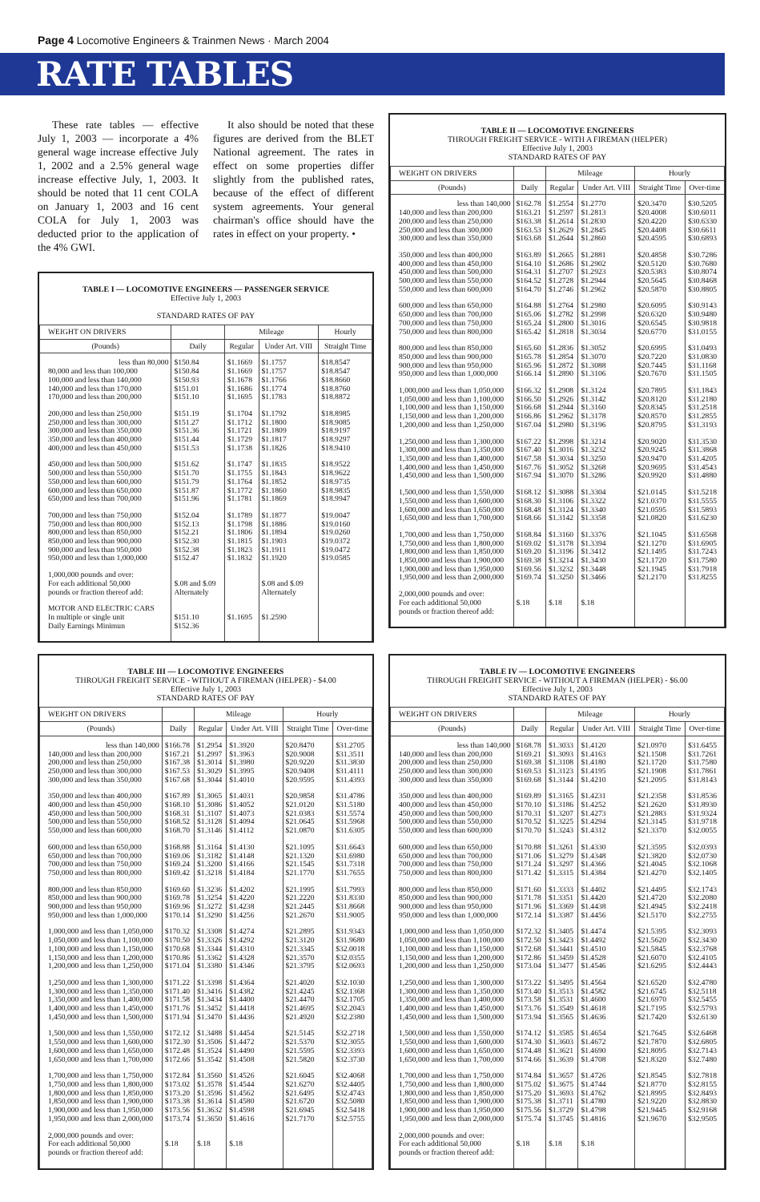Page 4 Locomotive Engineers & Trainmen News · March 2004
RATE TABLES
These rate tables — effective July 1, 2003 — incorporate a 4% general wage increase effective July 1, 2002 and a 2.5% general wage increase effective July, 1, 2003. It should be noted that 11 cent COLA on January 1, 2003 and 16 cent COLA for July 1, 2003 was deducted prior to the application of the 4% GWI.
It also should be noted that these figures are derived from the BLET National agreement. The rates in effect on some properties differ slightly from the published rates, because of the effect of different system agreements. Your general chairman's office should have the rates in effect on your property. •
TABLE I — LOCOMOTIVE ENGINEERS — PASSENGER SERVICE
Effective July 1, 2003
STANDARD RATES OF PAY
| WEIGHT ON DRIVERS | | Mileage | | Hourly |
| --- | --- | --- | --- | --- |
| (Pounds) | Daily | Regular | Under Art. VIII | Straight Time |
| less than 80,000 | $150.84 | $1.1669 | $1.1757 | $18.8547 |
| 80,000 and less than 100,000 | $150.84 | $1.1669 | $1.1757 | $18.8547 |
| 100,000 and less than 140,000 | $150.93 | $1.1678 | $1.1766 | $18.8660 |
| 140,000 and less than 170,000 | $151.01 | $1.1686 | $1.1774 | $18.8760 |
| 170,000 and less than 200,000 | $151.10 | $1.1695 | $1.1783 | $18.8872 |
| 200,000 and less than 250,000 | $151.19 | $1.1704 | $1.1792 | $18.8985 |
| 250,000 and less than 300,000 | $151.27 | $1.1712 | $1.1800 | $18.9085 |
| 300,000 and less than 350,000 | $151.36 | $1.1721 | $1.1809 | $18.9197 |
| 350,000 and less than 400,000 | $151.44 | $1.1729 | $1.1817 | $18.9297 |
| 400,000 and less than 450,000 | $151.53 | $1.1738 | $1.1826 | $18.9410 |
| 450,000 and less than 500,000 | $151.62 | $1.1747 | $1.1835 | $18.9522 |
| 500,000 and less than 550,000 | $151.70 | $1.1755 | $1.1843 | $18.9622 |
| 550,000 and less than 600,000 | $151.79 | $1.1764 | $1.1852 | $18.9735 |
| 600,000 and less than 650,000 | $151.87 | $1.1772 | $1.1860 | $18.9835 |
| 650,000 and less than 700,000 | $151.96 | $1.1781 | $1.1869 | $18.9947 |
| 700,000 and less than 750,000 | $152.04 | $1.1789 | $1.1877 | $19.0047 |
| 750,000 and less than 800,000 | $152.13 | $1.1798 | $1.1886 | $19.0160 |
| 800,000 and less than 850,000 | $152.21 | $1.1806 | $1.1894 | $19.0260 |
| 850,000 and less than 900,000 | $152.30 | $1.1815 | $1.1903 | $19.0372 |
| 900,000 and less than 950,000 | $152.38 | $1.1823 | $1.1911 | $19.0472 |
| 950,000 and less than 1,000,000 | $152.47 | $1.1832 | $1.1920 | $19.0585 |
| 1,000,000 pounds and over: For each additional 50,000 pounds or fraction thereof add: | $.08 and $.09 Alternately | | $.08 and $.09 Alternately | |
| MOTOR AND ELECTRIC CARS In multiple or single unit Daily Earnings Minimun | $151.10 $152.36 | $1.1695 | $1.2590 | |
TABLE II — LOCOMOTIVE ENGINEERS
THROUGH FREIGHT SERVICE - WITH A FIREMAN (HELPER)
Effective July 1, 2003
STANDARD RATES OF PAY
| WEIGHT ON DRIVERS | | Mileage | | Hourly | |
| --- | --- | --- | --- | --- | --- |
| (Pounds) | Daily | Regular | Under Art. VIII | Straight Time | Over-time |
| less than 140,000 | $162.78 | $1.2554 | $1.2770 | $20.3470 | $30.5205 |
| 140,000 and less than 200,000 | $163.21 | $1.2597 | $1.2813 | $20.4008 | $30.6011 |
| 200,000 and less than 250,000 | $163.38 | $1.2614 | $1.2830 | $20.4220 | $30.6330 |
| 250,000 and less than 300,000 | $163.53 | $1.2629 | $1.2845 | $20.4408 | $30.6611 |
| 300,000 and less than 350,000 | $163.68 | $1.2644 | $1.2860 | $20.4595 | $30.6893 |
| 350,000 and less than 400,000 | $163.89 | $1.2665 | $1.2881 | $20.4858 | $30.7286 |
| 400,000 and less than 450,000 | $164.10 | $1.2686 | $1.2902 | $20.5120 | $30.7680 |
| 450,000 and less than 500,000 | $164.31 | $1.2707 | $1.2923 | $20.5383 | $30.8074 |
| 500,000 and less than 550,000 | $164.52 | $1.2728 | $1.2944 | $20.5645 | $30.8468 |
| 550,000 and less than 600,000 | $164.70 | $1.2746 | $1.2962 | $20.5870 | $30.8805 |
| 600,000 and less than 650,000 | $164.88 | $1.2764 | $1.2980 | $20.6095 | $30.9143 |
| 650,000 and less than 700,000 | $165.06 | $1.2782 | $1.2998 | $20.6320 | $30.9480 |
| 700,000 and less than 750,000 | $165.24 | $1.2800 | $1.3016 | $20.6545 | $30.9818 |
| 750,000 and less than 800,000 | $165.42 | $1.2818 | $1.3034 | $20.6770 | $31.0155 |
| 800,000 and less than 850,000 | $165.60 | $1.2836 | $1.3052 | $20.6995 | $31.0493 |
| 850,000 and less than 900,000 | $165.78 | $1.2854 | $1.3070 | $20.7220 | $31.0830 |
| 900,000 and less than 950,000 | $165.96 | $1.2872 | $1.3088 | $20.7445 | $31.1168 |
| 950,000 and less than 1,000,000 | $166.14 | $1.2890 | $1.3106 | $20.7670 | $31.1505 |
| 1,000,000 and less than 1,050,000 | $166.32 | $1.2908 | $1.3124 | $20.7895 | $31.1843 |
| 1,050,000 and less than 1,100,000 | $166.50 | $1.2926 | $1.3142 | $20.8120 | $31.2180 |
| 1,100,000 and less than 1,150,000 | $166.68 | $1.2944 | $1.3160 | $20.8345 | $31.2518 |
| 1,150,000 and less than 1,200,000 | $166.86 | $1.2962 | $1.3178 | $20.8570 | $31.2855 |
| 1,200,000 and less than 1,250,000 | $167.04 | $1.2980 | $1.3196 | $20.8795 | $31.3193 |
| 1,250,000 and less than 1,300,000 | $167.22 | $1.2998 | $1.3214 | $20.9020 | $31.3530 |
| 1,300,000 and less than 1,350,000 | $167.40 | $1.3016 | $1.3232 | $20.9245 | $31.3868 |
| 1,350,000 and less than 1,400,000 | $167.58 | $1.3034 | $1.3250 | $20.9470 | $31.4205 |
| 1,400,000 and less than 1,450,000 | $167.76 | $1.3052 | $1.3268 | $20.9695 | $31.4543 |
| 1,450,000 and less than 1,500,000 | $167.94 | $1.3070 | $1.3286 | $20.9920 | $31.4880 |
| 1,500,000 and less than 1,550,000 | $168.12 | $1.3088 | $1.3304 | $21.0145 | $31.5218 |
| 1,550,000 and less than 1,600,000 | $168.30 | $1.3106 | $1.3322 | $21.0370 | $31.5555 |
| 1,600,000 and less than 1,650,000 | $168.48 | $1.3124 | $1.3340 | $21.0595 | $31.5893 |
| 1,650,000 and less than 1,700,000 | $168.66 | $1.3142 | $1.3358 | $21.0820 | $31.6230 |
| 1,700,000 and less than 1,750,000 | $168.84 | $1.3160 | $1.3376 | $21.1045 | $31.6568 |
| 1,750,000 and less than 1,800,000 | $169.02 | $1.3178 | $1.3394 | $21.1270 | $31.6905 |
| 1,800,000 and less than 1,850,000 | $169.20 | $1.3196 | $1.3412 | $21.1495 | $31.7243 |
| 1,850,000 and less than 1,900,000 | $169.38 | $1.3214 | $1.3430 | $21.1720 | $31.7580 |
| 1,900,000 and less than 1,950,000 | $169.56 | $1.3232 | $1.3448 | $21.1945 | $31.7918 |
| 1,950,000 and less than 2,000,000 | $169.74 | $1.3250 | $1.3466 | $21.2170 | $31.8255 |
| 2,000,000 pounds and over: For each additional 50,000 pounds or fraction thereof add: | $.18 | $.18 | $.18 | | |
TABLE III — LOCOMOTIVE ENGINEERS
THROUGH FREIGHT SERVICE - WITHOUT A FIREMAN (HELPER) - $4.00
Effective July 1, 2003
STANDARD RATES OF PAY
| WEIGHT ON DRIVERS | | Mileage | | Hourly | |
| --- | --- | --- | --- | --- | --- |
| (Pounds) | Daily | Regular | Under Art. VIII | Straight Time | Over-time |
| less than 140,000 | $166.78 | $1.2954 | $1.3920 | $20.8470 | $31.2705 |
| 140,000 and less than 200,000 | $167.21 | $1.2997 | $1.3963 | $20.9008 | $31.3511 |
| 200,000 and less than 250,000 | $167.38 | $1.3014 | $1.3980 | $20.9220 | $31.3830 |
| 250,000 and less than 300,000 | $167.53 | $1.3029 | $1.3995 | $20.9408 | $31.4111 |
| 300,000 and less than 350,000 | $167.68 | $1.3044 | $1.4010 | $20.9595 | $31.4393 |
| 350,000 and less than 400,000 | $167.89 | $1.3065 | $1.4031 | $20.9858 | $31.4786 |
| 400,000 and less than 450,000 | $168.10 | $1.3086 | $1.4052 | $21.0120 | $31.5180 |
| 450,000 and less than 500,000 | $168.31 | $1.3107 | $1.4073 | $21.0383 | $31.5574 |
| 500,000 and less than 550,000 | $168.52 | $1.3128 | $1.4094 | $21.0645 | $31.5968 |
| 550,000 and less than 600,000 | $168.70 | $1.3146 | $1.4112 | $21.0870 | $31.6305 |
| 600,000 and less than 650,000 | $168.88 | $1.3164 | $1.4130 | $21.1095 | $31.6643 |
| 650,000 and less than 700,000 | $169.06 | $1.3182 | $1.4148 | $21.1320 | $31.6980 |
| 700,000 and less than 750,000 | $169.24 | $1.3200 | $1.4166 | $21.1545 | $31.7318 |
| 750,000 and less than 800,000 | $169.42 | $1.3218 | $1.4184 | $21.1770 | $31.7655 |
| 800,000 and less than 850,000 | $169.60 | $1.3236 | $1.4202 | $21.1995 | $31.7993 |
| 850,000 and less than 900,000 | $169.78 | $1.3254 | $1.4220 | $21.2220 | $31.8330 |
| 900,000 and less than 950,000 | $169.96 | $1.3272 | $1.4238 | $21.2445 | $31.8668 |
| 950,000 and less than 1,000,000 | $170.14 | $1.3290 | $1.4256 | $21.2670 | $31.9005 |
| 1,000,000 and less than 1,050,000 | $170.32 | $1.3308 | $1.4274 | $21.2895 | $31.9343 |
| 1,050,000 and less than 1,100,000 | $170.50 | $1.3326 | $1.4292 | $21.3120 | $31.9680 |
| 1,100,000 and less than 1,150,000 | $170.68 | $1.3344 | $1.4310 | $21.3345 | $32.0018 |
| 1,150,000 and less than 1,200,000 | $170.86 | $1.3362 | $1.4328 | $21.3570 | $32.0355 |
| 1,200,000 and less than 1,250,000 | $171.04 | $1.3380 | $1.4346 | $21.3795 | $32.0693 |
| 1,250,000 and less than 1,300,000 | $171.22 | $1.3398 | $1.4364 | $21.4020 | $32.1030 |
| 1,300,000 and less than 1,350,000 | $171.40 | $1.3416 | $1.4382 | $21.4245 | $32.1368 |
| 1,350,000 and less than 1,400,000 | $171.58 | $1.3434 | $1.4400 | $21.4470 | $32.1705 |
| 1,400,000 and less than 1,450,000 | $171.76 | $1.3452 | $1.4418 | $21.4695 | $32.2043 |
| 1,450,000 and less than 1,500,000 | $171.94 | $1.3470 | $1.4436 | $21.4920 | $32.2380 |
| 1,500,000 and less than 1,550,000 | $172.12 | $1.3488 | $1.4454 | $21.5145 | $32.2718 |
| 1,550,000 and less than 1,600,000 | $172.30 | $1.3506 | $1.4472 | $21.5370 | $32.3055 |
| 1,600,000 and less than 1,650,000 | $172.48 | $1.3524 | $1.4490 | $21.5595 | $32.3393 |
| 1,650,000 and less than 1,700,000 | $172.66 | $1.3542 | $1.4508 | $21.5820 | $32.3730 |
| 1,700,000 and less than 1,750,000 | $172.84 | $1.3560 | $1.4526 | $21.6045 | $32.4068 |
| 1,750,000 and less than 1,800,000 | $173.02 | $1.3578 | $1.4544 | $21.6270 | $32.4405 |
| 1,800,000 and less than 1,850,000 | $173.20 | $1.3596 | $1.4562 | $21.6495 | $32.4743 |
| 1,850,000 and less than 1,900,000 | $173.38 | $1.3614 | $1.4580 | $21.6720 | $32.5080 |
| 1,900,000 and less than 1,950,000 | $173.56 | $1.3632 | $1.4598 | $21.6945 | $32.5418 |
| 1,950,000 and less than 2,000,000 | $173.74 | $1.3650 | $1.4616 | $21.7170 | $32.5755 |
| 2,000,000 pounds and over: For each additional 50,000 pounds or fraction thereof add: | $.18 | $.18 | $.18 | | |
TABLE IV — LOCOMOTIVE ENGINEERS
THROUGH FREIGHT SERVICE - WITHOUT A FIREMAN (HELPER) - $6.00
Effective July 1, 2003
STANDARD RATES OF PAY
| WEIGHT ON DRIVERS | | Mileage | | Hourly | |
| --- | --- | --- | --- | --- | --- |
| (Pounds) | Daily | Regular | Under Art. VIII | Straight Time | Over-time |
| less than 140,000 | $168.78 | $1.3033 | $1.4120 | $21.0970 | $31.6455 |
| 140,000 and less than 200,000 | $169.21 | $1.3093 | $1.4163 | $21.1508 | $31.7261 |
| 200,000 and less than 250,000 | $169.38 | $1.3108 | $1.4180 | $21.1720 | $31.7580 |
| 250,000 and less than 300,000 | $169.53 | $1.3123 | $1.4195 | $21.1908 | $31.7861 |
| 300,000 and less than 350,000 | $169.68 | $1.3144 | $1.4210 | $21.2095 | $31.8143 |
| 350,000 and less than 400,000 | $169.89 | $1.3165 | $1.4231 | $21.2358 | $31.8536 |
| 400,000 and less than 450,000 | $170.10 | $1.3186 | $1.4252 | $21.2620 | $31.8930 |
| 450,000 and less than 500,000 | $170.31 | $1.3207 | $1.4273 | $21.2883 | $31.9324 |
| 500,000 and less than 550,000 | $170.52 | $1.3225 | $1.4294 | $21.3145 | $31.9718 |
| 550,000 and less than 600,000 | $170.70 | $1.3243 | $1.4312 | $21.3370 | $32.0055 |
| 600,000 and less than 650,000 | $170.88 | $1.3261 | $1.4330 | $21.3595 | $32.0393 |
| 650,000 and less than 700,000 | $171.06 | $1.3279 | $1.4348 | $21.3820 | $32.0730 |
| 700,000 and less than 750,000 | $171.24 | $1.3297 | $1.4366 | $21.4045 | $32.1068 |
| 750,000 and less than 800,000 | $171.42 | $1.3315 | $1.4384 | $21.4270 | $32.1405 |
| 800,000 and less than 850,000 | $171.60 | $1.3333 | $1.4402 | $21.4495 | $32.1743 |
| 850,000 and less than 900,000 | $171.78 | $1.3351 | $1.4420 | $21.4720 | $32.2080 |
| 900,000 and less than 950,000 | $171.96 | $1.3369 | $1.4438 | $21.4945 | $32.2418 |
| 950,000 and less than 1,000,000 | $172.14 | $1.3387 | $1.4456 | $21.5170 | $32.2755 |
| 1,000,000 and less than 1,050,000 | $172.32 | $1.3405 | $1.4474 | $21.5395 | $32.3093 |
| 1,050,000 and less than 1,100,000 | $172.50 | $1.3423 | $1.4492 | $21.5620 | $32.3430 |
| 1,100,000 and less than 1,150,000 | $172.68 | $1.3441 | $1.4510 | $21.5845 | $32.3768 |
| 1,150,000 and less than 1,200,000 | $172.86 | $1.3459 | $1.4528 | $21.6070 | $32.4105 |
| 1,200,000 and less than 1,250,000 | $173.04 | $1.3477 | $1.4546 | $21.6295 | $32.4443 |
| 1,250,000 and less than 1,300,000 | $173.22 | $1.3495 | $1.4564 | $21.6520 | $32.4780 |
| 1,300,000 and less than 1,350,000 | $173.40 | $1.3513 | $1.4582 | $21.6745 | $32.5118 |
| 1,350,000 and less than 1,400,000 | $173.58 | $1.3531 | $1.4600 | $21.6970 | $32.5455 |
| 1,400,000 and less than 1,450,000 | $173.76 | $1.3549 | $1.4618 | $21.7195 | $32.5793 |
| 1,450,000 and less than 1,500,000 | $173.94 | $1.3565 | $1.4636 | $21.7420 | $32.6130 |
| 1,500,000 and less than 1,550,000 | $174.12 | $1.3585 | $1.4654 | $21.7645 | $32.6468 |
| 1,550,000 and less than 1,600,000 | $174.30 | $1.3603 | $1.4672 | $21.7870 | $32.6805 |
| 1,600,000 and less than 1,650,000 | $174.48 | $1.3621 | $1.4690 | $21.8095 | $32.7143 |
| 1,650,000 and less than 1,700,000 | $174.66 | $1.3639 | $1.4708 | $21.8320 | $32.7480 |
| 1,700,000 and less than 1,750,000 | $174.84 | $1.3657 | $1.4726 | $21.8545 | $32.7818 |
| 1,750,000 and less than 1,800,000 | $175.02 | $1.3675 | $1.4744 | $21.8770 | $32.8155 |
| 1,800,000 and less than 1,850,000 | $175.20 | $1.3693 | $1.4762 | $21.8995 | $32.8493 |
| 1,850,000 and less than 1,900,000 | $175.38 | $1.3711 | $1.4780 | $21.9220 | $32.8830 |
| 1,900,000 and less than 1,950,000 | $175.56 | $1.3729 | $1.4798 | $21.9445 | $32.9168 |
| 1,950,000 and less than 2,000,000 | $175.74 | $1.3745 | $1.4816 | $21.9670 | $32.9505 |
| 2,000,000 pounds and over: For each additional 50,000 pounds or fraction thereof add: | $.18 | $.18 | $.18 | | |